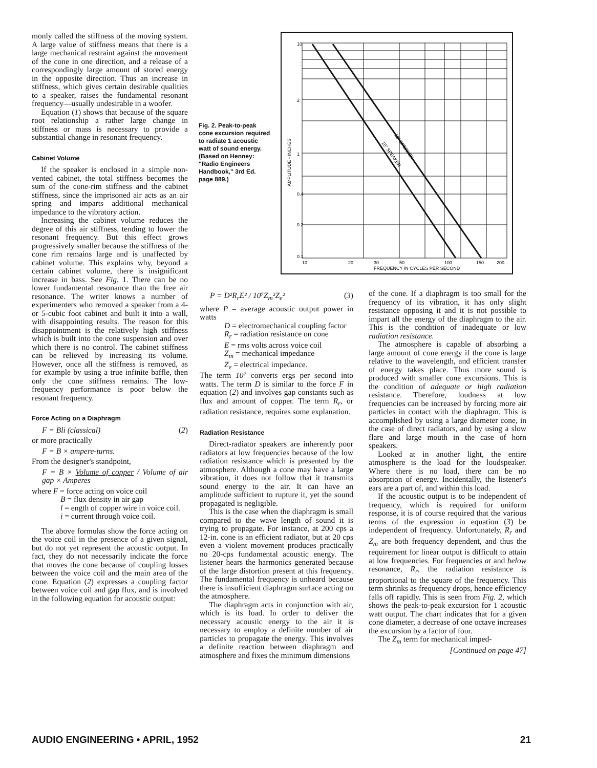monly called the stiffness of the moving system. A large value of stiffness means that there is a large mechanical restraint against the movement of the cone in one direction, and a release of a correspondingly large amount of stored energy in the opposite direction. Thus an increase in stiffness, which gives certain desirable qualities to a speaker, raises the fundamental resonant frequency—usually undesirable in a woofer.
Equation (1) shows that because of the square root relationship a rather large change in stiffness or mass is necessary to provide a substantial change in resonant frequency.
Cabinet Volume
If the speaker is enclosed in a simple non-vented cabinet, the total stiffness becomes the sum of the cone-rim stiffness and the cabinet stiffness, since the imprisoned air acts as an air spring and imparts additional mechanical impedance to the vibratory action.
Increasing the cabinet volume reduces the degree of this air stiffness, tending to lower the resonant frequency. But this effect grows progressively smaller because the stiffness of the cone rim remains large and is unaffected by cabinet volume. This explains why, beyond a certain cabinet volume, there is insignificant increase in bass. See Fig. 1. There can be no lower fundamental resonance than the free air resonance. The writer knows a number of experimenters who removed a speaker from a 4- or 5-cubic foot cabinet and built it into a wall, with disappointing results. The reason for this disappointment is the relatively high stiffness which is built into the cone suspension and over which there is no control. The cabinet stiffness can be relieved by increasing its volume. However, once all the stiffness is removed, as for example by using a true infinite baffle, then only the cone stiffness remains. The low-frequency performance is poor below the resonant frequency.
Force Acting on a Diaphragm
F = Bli (classical) (2)
or more practically
F = B × ampere-turns.
From the designer's standpoint,
F = B × Volume of copper / Volume of air gap × Amperes
where F = force acting on voice coil
B = flux density in air gap
l = ength of copper wire in voice coil.
i = current through voice coil.
The above formulas show the force acting on the voice coil in the presence of a given signal, but do not yet represent the acoustic output. In fact, they do not necessarily indicate the force that moves the cone because of coupling losses between the voice coil and the main area of the cone. Equation (2) expresses a coupling factor between voice coil and gap flux, and is involved in the following equation for acoustic output:
Fig. 2. Peak-to-peak cone excursion required to radiate 1 acoustic watt of sound energy. (Based on Henney: "Radio Engineers Handbook," 3rd Ed. page 889.)
10
2
1
0.4
0.2
0.1
10
20
30
50
100
150
200
FREQUENCY IN CYCLES PER SECOND
AMPLITUDE - INCHES
12" SPEAKER
15" SPEAKER
P = D²R<sub>r</sub>E² / 10⁷Z<sub>m</sub>²Z<sub>e</sub>² (3)
where P = average acoustic output power in watts
D = electromechanical coupling factor
R<sub>r</sub> = radiation resistance on cone
E = rms volts across voice coil
Z<sub>m</sub> = mechanical impedance
Z<sub>e</sub> = electrical impedance.
The term 10⁷ converts ergs per second into watts. The term D is similar to the force F in equation (2) and involves gap constants such as flux and amount of copper. The term R<sub>r</sub>, or radiation resistance, requires some explanation.
Radiation Resistance
Direct-radiator speakers are inherently poor radiators at low frequencies because of the low radiation resistance which is presented by the atmosphere. Although a cone may have a large vibration, it does not follow that it transmits sound energy to the air. It can have an amplitude sufficient to rupture it, yet the sound propagated is negligible.
This is the case when the diaphragm is small compared to the wave length of sound it is trying to propagate. For instance, at 200 cps a 12-in. cone is an efficient radiator, but at 20 cps even a violent movement produces practically no 20-cps fundamental acoustic energy. The listener hears the harmonics generated because of the large distortion present at this frequency. The fundamental frequency is unheard because there is insufficient diaphragm surface acting on the atmosphere.
The diaphragm acts in conjunction with air, which is its load. In order to deliver the necessary acoustic energy to the air it is necessary to employ a definite number of air particles to propagate the energy. This involves a definite reaction between diaphragm and atmosphere and fixes the minimum dimensions
of the cone. If a diaphragm is too small for the frequency of its vibration, it has only slight resistance opposing it and it is not possible to impart all the energy of the diaphragm to the air. This is the condition of inadequate or low radiation resistance.
The atmosphere is capable of absorbing a large amount of cone energy if the cone is large relative to the wavelength, and efficient transfer of energy takes place. Thus more sound is produced with smaller cone excursions. This is the condition of adequate or high radiation resistance. Therefore, loudness at low frequencies can be increased by forcing more air particles in contact with the diaphragm. This is accomplished by using a large diameter cone, in the case of direct radiators, and by using a slow flare and large mouth in the case of horn speakers.
Looked at in another light, the entire atmosphere is the load for the loudspeaker. Where there is no load, there can be no absorption of energy. Incidentally, the listener's ears are a part of, and within this load.
If the acoustic output is to be independent of frequency, which is required for uniform response, it is of course required that the various terms of the expression in equation (3) be independent of frequency. Unfortunately, R<sub>r</sub> and Z<sub>m</sub> are both frequency dependent, and thus the requirement for linear output is difficult to attain at low frequencies. For frequencies at and below resonance, R<sub>r</sub>, the radiation resistance is proportional to the square of the frequency. This term shrinks as frequency drops, hence efficiency falls off rapidly. This is seen from Fig. 2, which shows the peak-to-peak excursion for 1 acoustic watt output. The chart indicates that for a given cone diameter, a decrease of one octave increases the excursion by a factor of four.
The Z<sub>m</sub> term for mechanical imped-
[Continued on page 47]
AUDIO ENGINEERING • APRIL, 1952 21